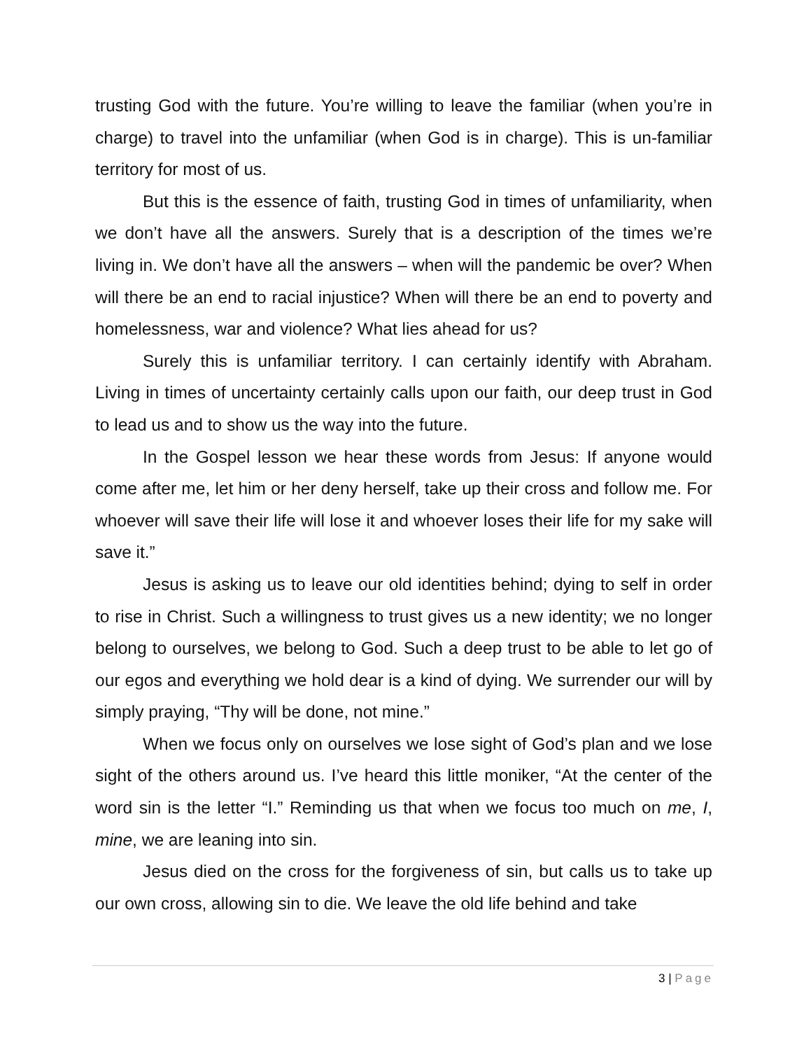trusting God with the future. You’re willing to leave the familiar (when you’re in charge) to travel into the unfamiliar (when God is in charge). This is un-familiar territory for most of us.
But this is the essence of faith, trusting God in times of unfamiliarity, when we don’t have all the answers. Surely that is a description of the times we’re living in. We don’t have all the answers – when will the pandemic be over? When will there be an end to racial injustice? When will there be an end to poverty and homelessness, war and violence? What lies ahead for us?
Surely this is unfamiliar territory. I can certainly identify with Abraham. Living in times of uncertainty certainly calls upon our faith, our deep trust in God to lead us and to show us the way into the future.
In the Gospel lesson we hear these words from Jesus: If anyone would come after me, let him or her deny herself, take up their cross and follow me. For whoever will save their life will lose it and whoever loses their life for my sake will save it.”
Jesus is asking us to leave our old identities behind; dying to self in order to rise in Christ. Such a willingness to trust gives us a new identity; we no longer belong to ourselves, we belong to God. Such a deep trust to be able to let go of our egos and everything we hold dear is a kind of dying. We surrender our will by simply praying, “Thy will be done, not mine.”
When we focus only on ourselves we lose sight of God’s plan and we lose sight of the others around us. I’ve heard this little moniker, “At the center of the word sin is the letter “I.” Reminding us that when we focus too much on me, I, mine, we are leaning into sin.
Jesus died on the cross for the forgiveness of sin, but calls us to take up our own cross, allowing sin to die. We leave the old life behind and take
3 | Page